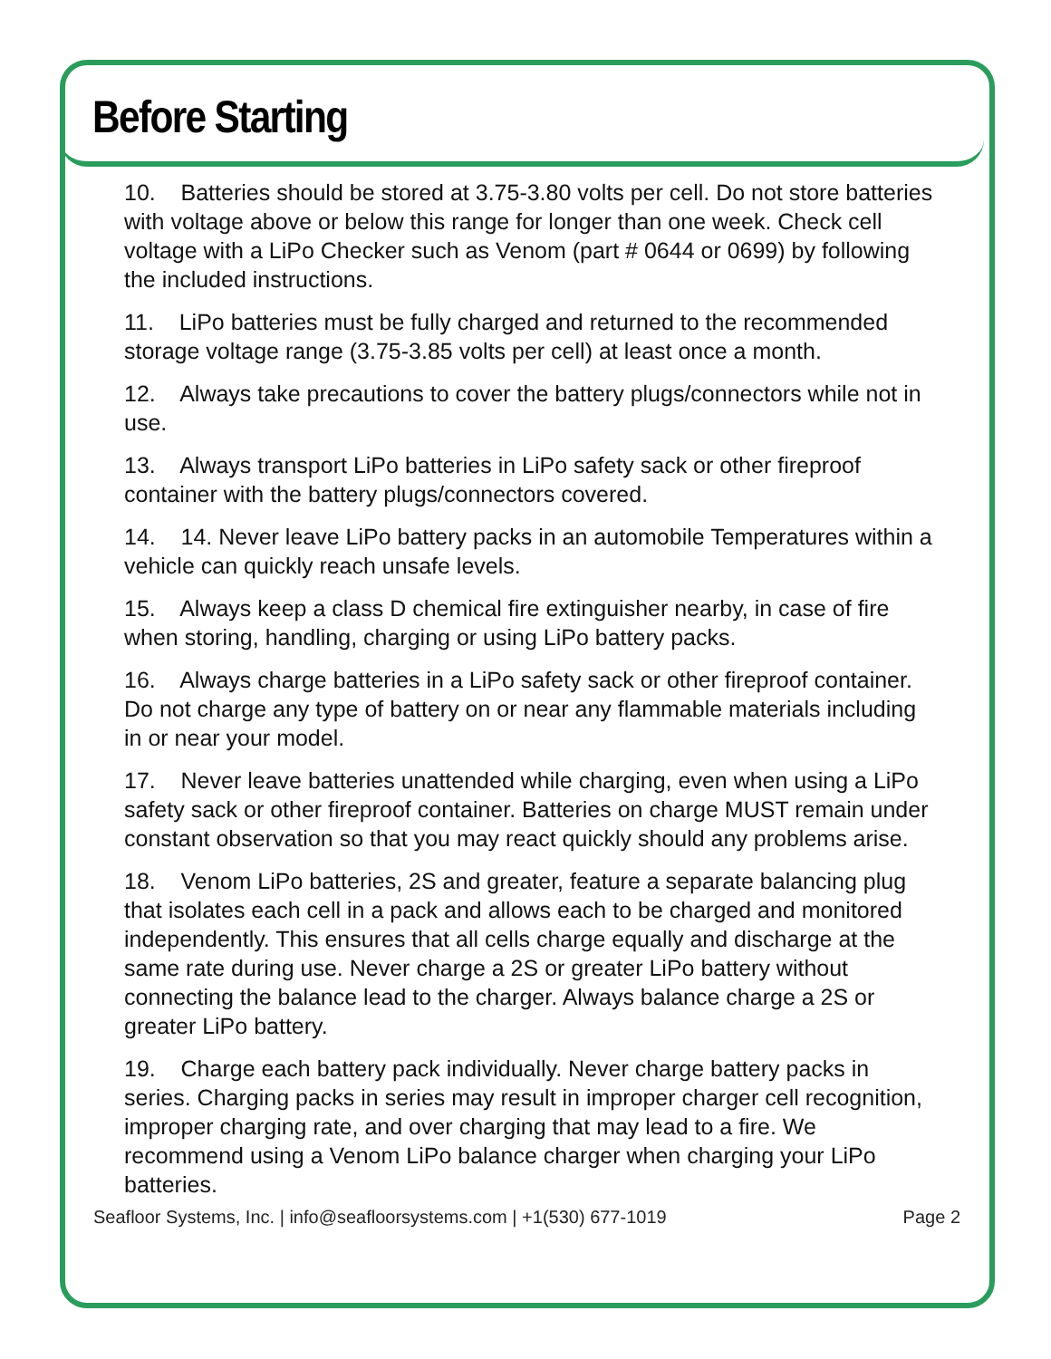Before Starting
10. Batteries should be stored at 3.75-3.80 volts per cell. Do not store batteries with voltage above or below this range for longer than one week. Check cell voltage with a LiPo Checker such as Venom (part # 0644 or 0699) by following the included instructions.
11. LiPo batteries must be fully charged and returned to the recommended storage voltage range (3.75-3.85 volts per cell) at least once a month.
12. Always take precautions to cover the battery plugs/connectors while not in use.
13. Always transport LiPo batteries in LiPo safety sack or other fireproof container with the battery plugs/connectors covered.
14. 14. Never leave LiPo battery packs in an automobile Temperatures within a vehicle can quickly reach unsafe levels.
15. Always keep a class D chemical fire extinguisher nearby, in case of fire when storing, handling, charging or using LiPo battery packs.
16. Always charge batteries in a LiPo safety sack or other fireproof container. Do not charge any type of battery on or near any flammable materials including in or near your model.
17. Never leave batteries unattended while charging, even when using a LiPo safety sack or other fireproof container. Batteries on charge MUST remain under constant observation so that you may react quickly should any problems arise.
18. Venom LiPo batteries, 2S and greater, feature a separate balancing plug that isolates each cell in a pack and allows each to be charged and monitored independently. This ensures that all cells charge equally and discharge at the same rate during use. Never charge a 2S or greater LiPo battery without connecting the balance lead to the charger. Always balance charge a 2S or greater LiPo battery.
19. Charge each battery pack individually. Never charge battery packs in series. Charging packs in series may result in improper charger cell recognition, improper charging rate, and over charging that may lead to a fire. We recommend using a Venom LiPo balance charger when charging your LiPo batteries.
Seafloor Systems, Inc. | info@seafloorsystems.com | +1(530) 677-1019 Page 2